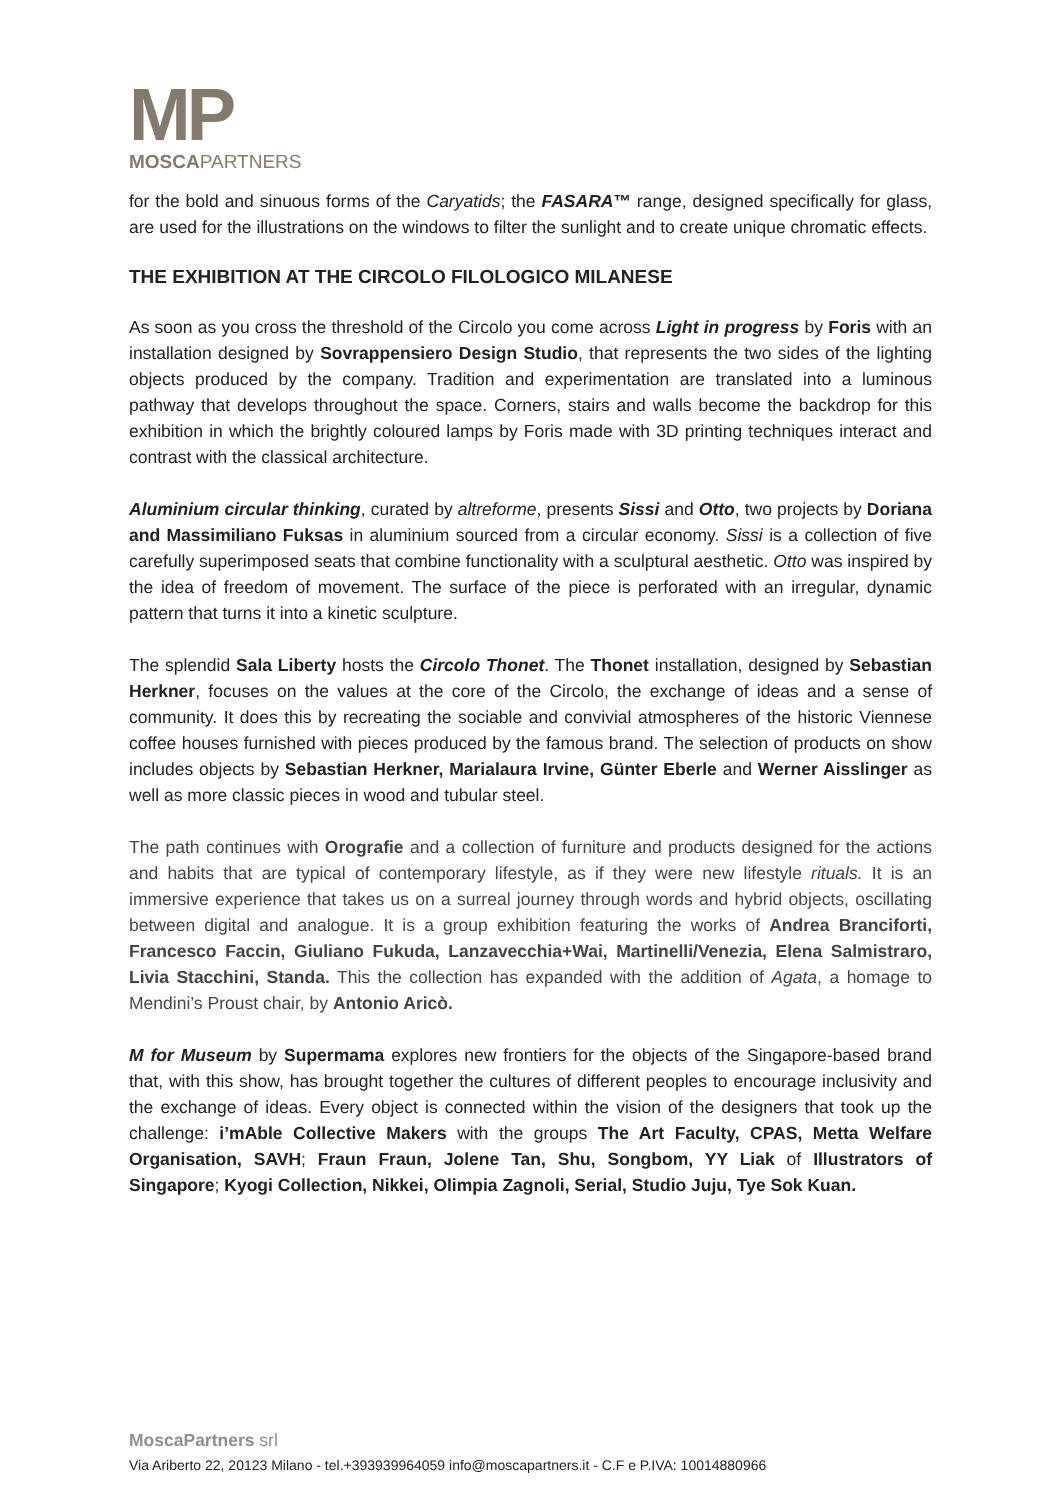MP
MOSCAPARTNERS
for the bold and sinuous forms of the Caryatids; the FASARA™ range, designed specifically for glass, are used for the illustrations on the windows to filter the sunlight and to create unique chromatic effects.
THE EXHIBITION AT THE CIRCOLO FILOLOGICO MILANESE
As soon as you cross the threshold of the Circolo you come across Light in progress by Foris with an installation designed by Sovrappensiero Design Studio, that represents the two sides of the lighting objects produced by the company. Tradition and experimentation are translated into a luminous pathway that develops throughout the space. Corners, stairs and walls become the backdrop for this exhibition in which the brightly coloured lamps by Foris made with 3D printing techniques interact and contrast with the classical architecture.
Aluminium circular thinking, curated by altreforme, presents Sissi and Otto, two projects by Doriana and Massimiliano Fuksas in aluminium sourced from a circular economy. Sissi is a collection of five carefully superimposed seats that combine functionality with a sculptural aesthetic. Otto was inspired by the idea of freedom of movement. The surface of the piece is perforated with an irregular, dynamic pattern that turns it into a kinetic sculpture.
The splendid Sala Liberty hosts the Circolo Thonet. The Thonet installation, designed by Sebastian Herkner, focuses on the values at the core of the Circolo, the exchange of ideas and a sense of community. It does this by recreating the sociable and convivial atmospheres of the historic Viennese coffee houses furnished with pieces produced by the famous brand. The selection of products on show includes objects by Sebastian Herkner, Marialaura Irvine, Günter Eberle and Werner Aisslinger as well as more classic pieces in wood and tubular steel.
The path continues with Orografie and a collection of furniture and products designed for the actions and habits that are typical of contemporary lifestyle, as if they were new lifestyle rituals. It is an immersive experience that takes us on a surreal journey through words and hybrid objects, oscillating between digital and analogue. It is a group exhibition featuring the works of Andrea Branciforti, Francesco Faccin, Giuliano Fukuda, Lanzavecchia+Wai, Martinelli/Venezia, Elena Salmistraro, Livia Stacchini, Standa. This the collection has expanded with the addition of Agata, a homage to Mendini’s Proust chair, by Antonio Aricò.
M for Museum by Supermama explores new frontiers for the objects of the Singapore-based brand that, with this show, has brought together the cultures of different peoples to encourage inclusivity and the exchange of ideas. Every object is connected within the vision of the designers that took up the challenge: i’mAble Collective Makers with the groups The Art Faculty, CPAS, Metta Welfare Organisation, SAVH; Fraun Fraun, Jolene Tan, Shu, Songbom, YY Liak of Illustrators of Singapore; Kyogi Collection, Nikkei, Olimpia Zagnoli, Serial, Studio Juju, Tye Sok Kuan.
MoscaPartners srl
Via Ariberto 22, 20123 Milano - tel.+393939964059 info@moscapartners.it - C.F e P.IVA: 10014880966